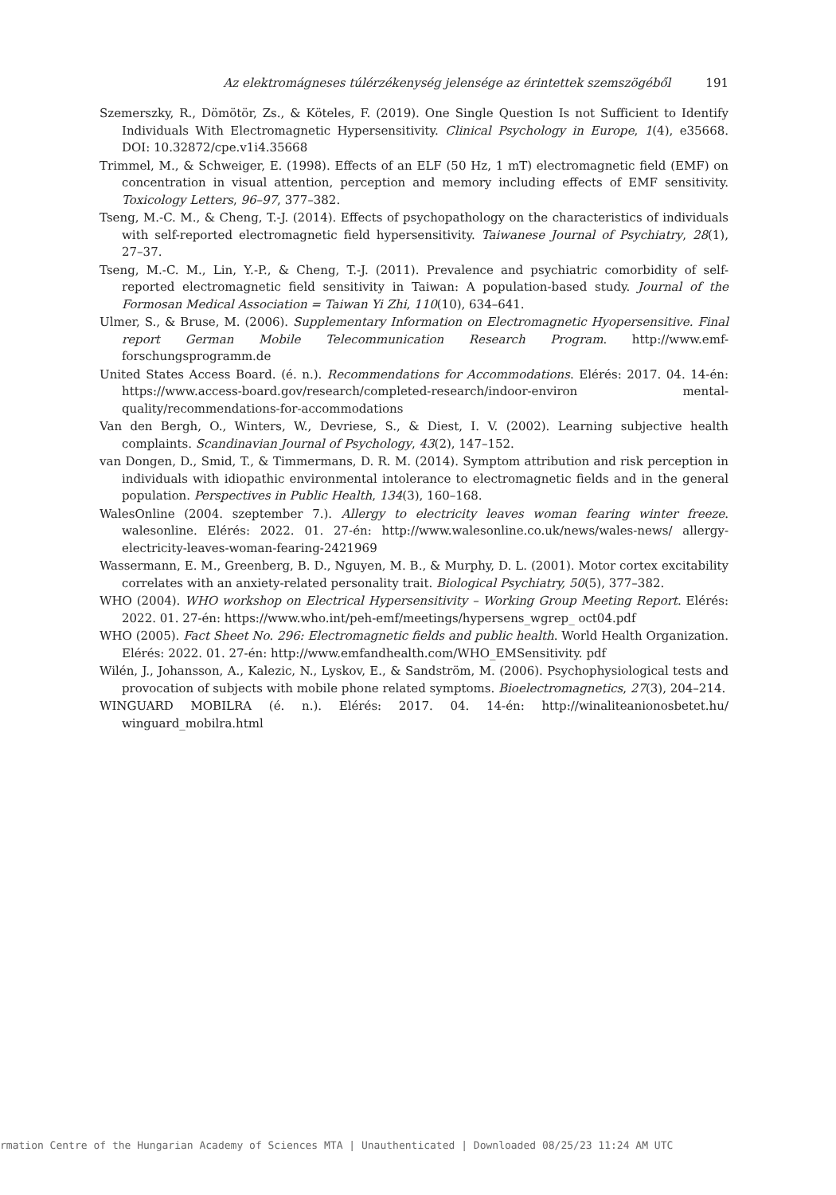Az elektromágneses túlérzékenység jelensége az érintettek szemszögéből 191
Szemerszky, R., Dömötör, Zs., & Köteles, F. (2019). One Single Question Is not Sufficient to Identify Individuals With Electromagnetic Hypersensitivity. Clinical Psychology in Europe, 1(4), e35668. DOI: 10.32872/cpe.v1i4.35668
Trimmel, M., & Schweiger, E. (1998). Effects of an ELF (50 Hz, 1 mT) electromagnetic field (EMF) on concentration in visual attention, perception and memory including effects of EMF sensitivity. Toxicology Letters, 96–97, 377–382.
Tseng, M.-C. M., & Cheng, T.-J. (2014). Effects of psychopathology on the characteristics of individuals with self-reported electromagnetic field hypersensitivity. Taiwanese Journal of Psychiatry, 28(1), 27–37.
Tseng, M.-C. M., Lin, Y.-P., & Cheng, T.-J. (2011). Prevalence and psychiatric comorbidity of self-reported electromagnetic field sensitivity in Taiwan: A population-based study. Journal of the Formosan Medical Association = Taiwan Yi Zhi, 110(10), 634–641.
Ulmer, S., & Bruse, M. (2006). Supplementary Information on Electromagnetic Hyopersensitive. Final report German Mobile Telecommunication Research Program. http://www.emf-forschungsprogramm.de
United States Access Board. (é. n.). Recommendations for Accommodations. Elérés: 2017. 04. 14-én: https://www.access-board.gov/research/completed-research/indoor-environ mental-quality/recommendations-for-accommodations
Van den Bergh, O., Winters, W., Devriese, S., & Diest, I. V. (2002). Learning subjective health complaints. Scandinavian Journal of Psychology, 43(2), 147–152.
van Dongen, D., Smid, T., & Timmermans, D. R. M. (2014). Symptom attribution and risk perception in individuals with idiopathic environmental intolerance to electromagnetic fields and in the general population. Perspectives in Public Health, 134(3), 160–168.
WalesOnline (2004. szeptember 7.). Allergy to electricity leaves woman fearing winter freeze. walesonline. Elérés: 2022. 01. 27-én: http://www.walesonline.co.uk/news/wales-news/ allergy-electricity-leaves-woman-fearing-2421969
Wassermann, E. M., Greenberg, B. D., Nguyen, M. B., & Murphy, D. L. (2001). Motor cortex excitability correlates with an anxiety-related personality trait. Biological Psychiatry, 50(5), 377–382.
WHO (2004). WHO workshop on Electrical Hypersensitivity – Working Group Meeting Report. Elérés: 2022. 01. 27-én: https://www.who.int/peh-emf/meetings/hypersens_wgrep_ oct04.pdf
WHO (2005). Fact Sheet No. 296: Electromagnetic fields and public health. World Health Organization. Elérés: 2022. 01. 27-én: http://www.emfandhealth.com/WHO_EMSensitivity. pdf
Wilén, J., Johansson, A., Kalezic, N., Lyskov, E., & Sandström, M. (2006). Psychophysiological tests and provocation of subjects with mobile phone related symptoms. Bioelectromagnetics, 27(3), 204–214.
WINGUARD MOBILRA (é. n.). Elérés: 2017. 04. 14-én: http://winaliteanionosbetet.hu/ winguard_mobilra.html
rmation Centre of the Hungarian Academy of Sciences MTA | Unauthenticated | Downloaded 08/25/23 11:24 AM UTC